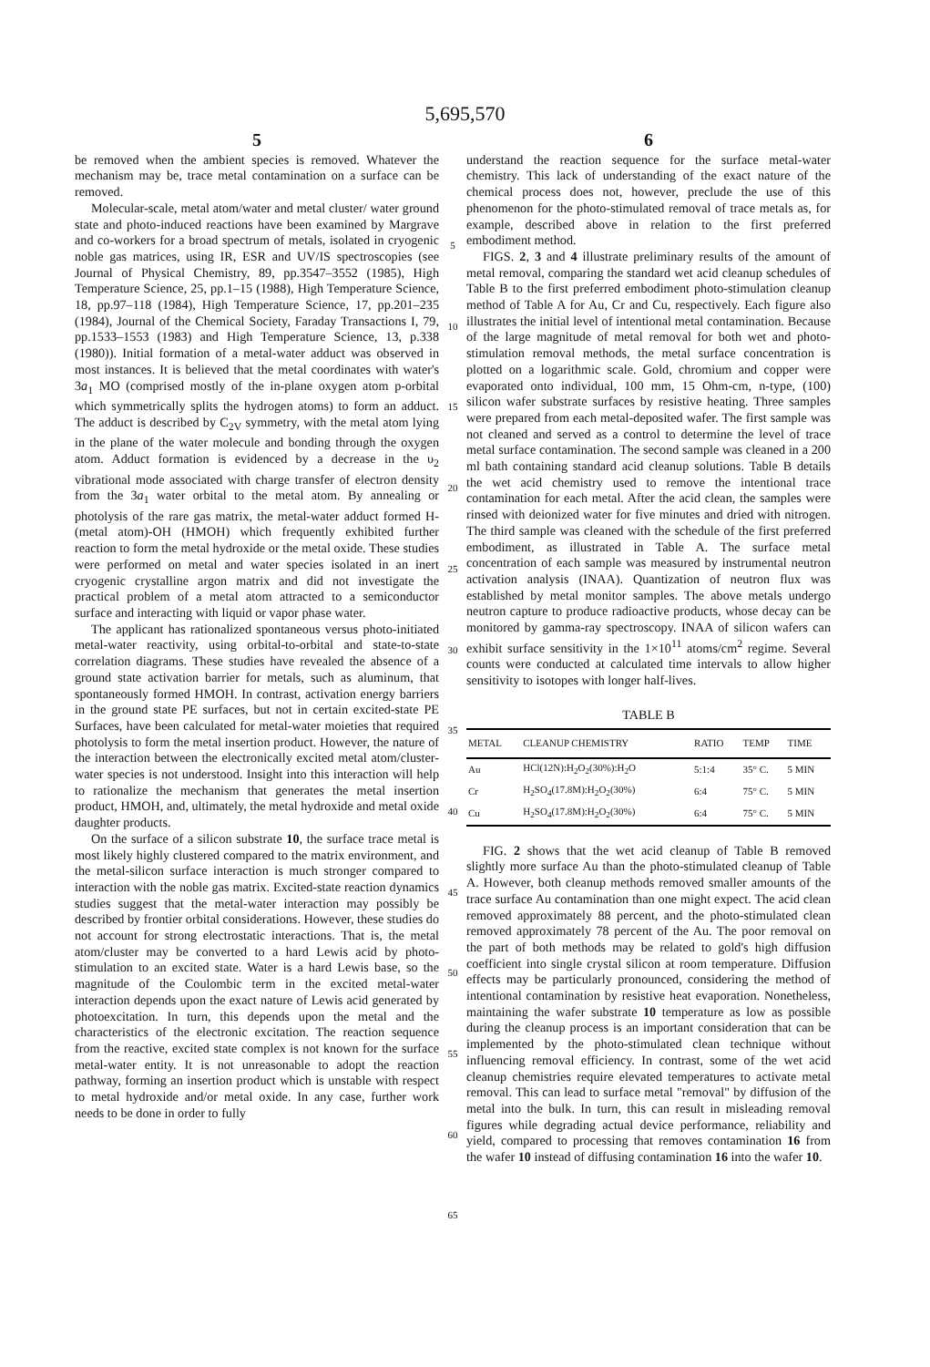5,695,570
5
be removed when the ambient species is removed. Whatever the mechanism may be, trace metal contamination on a surface can be removed.
Molecular-scale, metal atom/water and metal cluster/ water ground state and photo-induced reactions have been examined by Margrave and co-workers for a broad spectrum of metals, isolated in cryogenic noble gas matrices, using IR, ESR and UV/IS spectroscopies (see Journal of Physical Chemistry, 89, pp.3547–3552 (1985), High Temperature Science, 25, pp.1–15 (1988), High Temperature Science, 18, pp.97–118 (1984), High Temperature Science, 17, pp.201–235 (1984), Journal of the Chemical Society, Faraday Transactions I, 79, pp.1533–1553 (1983) and High Temperature Science, 13, p.338 (1980)). Initial formation of a metal-water adduct was observed in most instances. It is believed that the metal coordinates with water's 3a<sub>1</sub> MO (comprised mostly of the in-plane oxygen atom p-orbital which symmetrically splits the hydrogen atoms) to form an adduct. The adduct is described by C<sub>2V</sub> symmetry, with the metal atom lying in the plane of the water molecule and bonding through the oxygen atom. Adduct formation is evidenced by a decrease in the υ<sub>2</sub> vibrational mode associated with charge transfer of electron density from the 3a<sub>1</sub> water orbital to the metal atom. By annealing or photolysis of the rare gas matrix, the metal-water adduct formed H-(metal atom)-OH (HMOH) which frequently exhibited further reaction to form the metal hydroxide or the metal oxide. These studies were performed on metal and water species isolated in an inert cryogenic crystalline argon matrix and did not investigate the practical problem of a metal atom attracted to a semiconductor surface and interacting with liquid or vapor phase water.
The applicant has rationalized spontaneous versus photo-initiated metal-water reactivity, using orbital-to-orbital and state-to-state correlation diagrams. These studies have revealed the absence of a ground state activation barrier for metals, such as aluminum, that spontaneously formed HMOH. In contrast, activation energy barriers in the ground state PE surfaces, but not in certain excited-state PE Surfaces, have been calculated for metal-water moieties that required photolysis to form the metal insertion product. However, the nature of the interaction between the electronically excited metal atom/cluster-water species is not understood. Insight into this interaction will help to rationalize the mechanism that generates the metal insertion product, HMOH, and, ultimately, the metal hydroxide and metal oxide daughter products.
On the surface of a silicon substrate 10, the surface trace metal is most likely highly clustered compared to the matrix environment, and the metal-silicon surface interaction is much stronger compared to interaction with the noble gas matrix. Excited-state reaction dynamics studies suggest that the metal-water interaction may possibly be described by frontier orbital considerations. However, these studies do not account for strong electrostatic interactions. That is, the metal atom/cluster may be converted to a hard Lewis acid by photo-stimulation to an excited state. Water is a hard Lewis base, so the magnitude of the Coulombic term in the excited metal-water interaction depends upon the exact nature of Lewis acid generated by photoexcitation. In turn, this depends upon the metal and the characteristics of the electronic excitation. The reaction sequence from the reactive, excited state complex is not known for the surface metal-water entity. It is not unreasonable to adopt the reaction pathway, forming an insertion product which is unstable with respect to metal hydroxide and/or metal oxide. In any case, further work needs to be done in order to fully
5
10
15
20
25
30
35
40
45
50
55
60
65
6
understand the reaction sequence for the surface metal-water chemistry. This lack of understanding of the exact nature of the chemical process does not, however, preclude the use of this phenomenon for the photo-stimulated removal of trace metals as, for example, described above in relation to the first preferred embodiment method.
FIGS. 2, 3 and 4 illustrate preliminary results of the amount of metal removal, comparing the standard wet acid cleanup schedules of Table B to the first preferred embodiment photo-stimulation cleanup method of Table A for Au, Cr and Cu, respectively. Each figure also illustrates the initial level of intentional metal contamination. Because of the large magnitude of metal removal for both wet and photo-stimulation removal methods, the metal surface concentration is plotted on a logarithmic scale. Gold, chromium and copper were evaporated onto individual, 100 mm, 15 Ohm-cm, n-type, (100) silicon wafer substrate surfaces by resistive heating. Three samples were prepared from each metal-deposited wafer. The first sample was not cleaned and served as a control to determine the level of trace metal surface contamination. The second sample was cleaned in a 200 ml bath containing standard acid cleanup solutions. Table B details the wet acid chemistry used to remove the intentional trace contamination for each metal. After the acid clean, the samples were rinsed with deionized water for five minutes and dried with nitrogen. The third sample was cleaned with the schedule of the first preferred embodiment, as illustrated in Table A. The surface metal concentration of each sample was measured by instrumental neutron activation analysis (INAA). Quantization of neutron flux was established by metal monitor samples. The above metals undergo neutron capture to produce radioactive products, whose decay can be monitored by gamma-ray spectroscopy. INAA of silicon wafers can exhibit surface sensitivity in the 1×10<sup>11</sup> atoms/cm<sup>2</sup> regime. Several counts were conducted at calculated time intervals to allow higher sensitivity to isotopes with longer half-lives.
TABLE B
| METAL | CLEANUP CHEMISTRY | RATIO | TEMP | TIME |
| --- | --- | --- | --- | --- |
| Au | HCl(12N):H<sub>2</sub>O<sub>2</sub>(30%):H<sub>2</sub>O | 5:1:4 | 35° C. | 5 MIN |
| Cr | H<sub>2</sub>SO<sub>4</sub>(17.8M):H<sub>2</sub>O<sub>2</sub>(30%) | 6:4 | 75° C. | 5 MIN |
| Cu | H<sub>2</sub>SO<sub>4</sub>(17.8M):H<sub>2</sub>O<sub>2</sub>(30%) | 6:4 | 75° C. | 5 MIN |
FIG. 2 shows that the wet acid cleanup of Table B removed slightly more surface Au than the photo-stimulated cleanup of Table A. However, both cleanup methods removed smaller amounts of the trace surface Au contamination than one might expect. The acid clean removed approximately 88 percent, and the photo-stimulated clean removed approximately 78 percent of the Au. The poor removal on the part of both methods may be related to gold's high diffusion coefficient into single crystal silicon at room temperature. Diffusion effects may be particularly pronounced, considering the method of intentional contamination by resistive heat evaporation. Nonetheless, maintaining the wafer substrate 10 temperature as low as possible during the cleanup process is an important consideration that can be implemented by the photo-stimulated clean technique without influencing removal efficiency. In contrast, some of the wet acid cleanup chemistries require elevated temperatures to activate metal removal. This can lead to surface metal "removal" by diffusion of the metal into the bulk. In turn, this can result in misleading removal figures while degrading actual device performance, reliability and yield, compared to processing that removes contamination 16 from the wafer 10 instead of diffusing contamination 16 into the wafer 10.